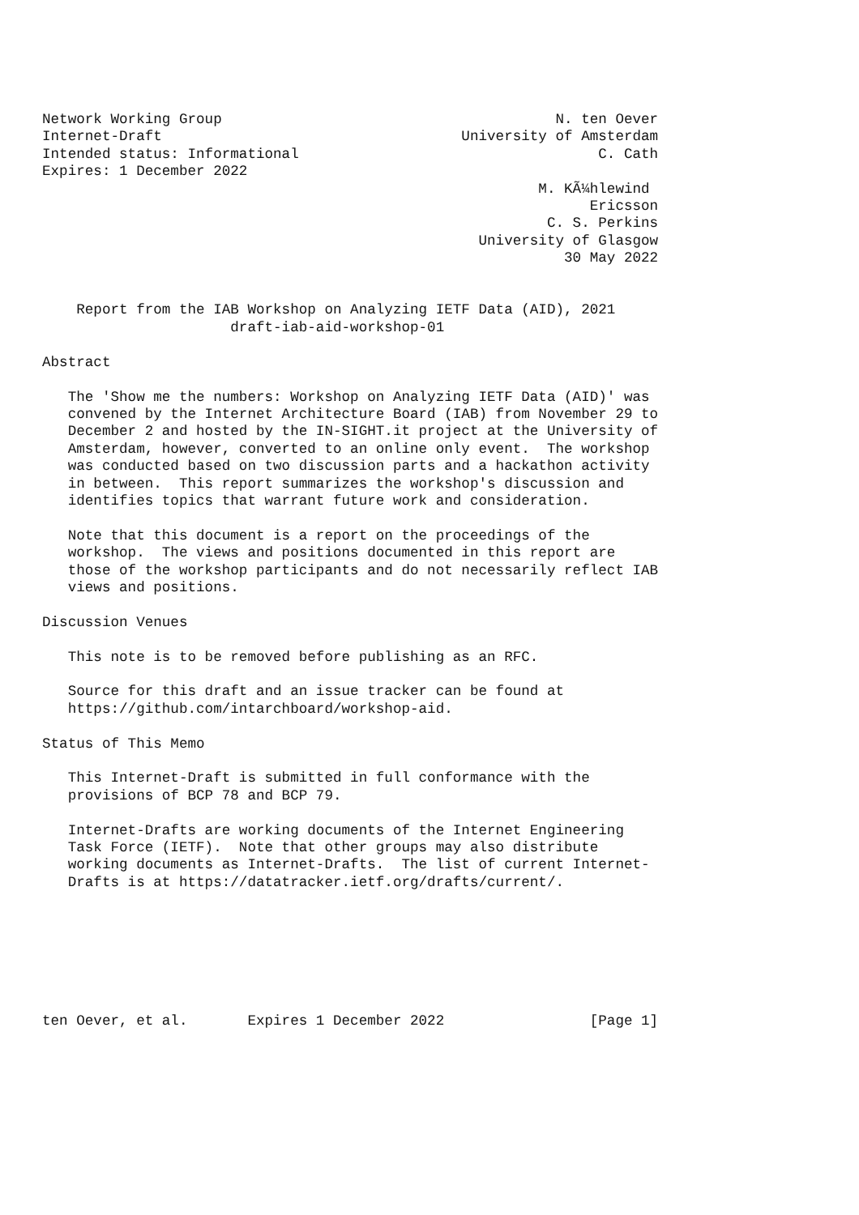Network Working Group                                       N. ten Oever
Internet-Draft                                   University of Amsterdam
Intended status: Informational                                   C. Cath
Expires: 1 December 2022
                                                          M. KÃ¼hlewind
                                                                Ericsson
                                                           C. S. Perkins
                                                   University of Glasgow
                                                             30 May 2022


    Report from the IAB Workshop on Analyzing IETF Data (AID), 2021
                      draft-iab-aid-workshop-01

Abstract

   The 'Show me the numbers: Workshop on Analyzing IETF Data (AID)' was
   convened by the Internet Architecture Board (IAB) from November 29 to
   December 2 and hosted by the IN-SIGHT.it project at the University of
   Amsterdam, however, converted to an online only event.  The workshop
   was conducted based on two discussion parts and a hackathon activity
   in between.  This report summarizes the workshop's discussion and
   identifies topics that warrant future work and consideration.

   Note that this document is a report on the proceedings of the
   workshop.  The views and positions documented in this report are
   those of the workshop participants and do not necessarily reflect IAB
   views and positions.

Discussion Venues

   This note is to be removed before publishing as an RFC.

   Source for this draft and an issue tracker can be found at
   https://github.com/intarchboard/workshop-aid.

Status of This Memo

   This Internet-Draft is submitted in full conformance with the
   provisions of BCP 78 and BCP 79.

   Internet-Drafts are working documents of the Internet Engineering
   Task Force (IETF).  Note that other groups may also distribute
   working documents as Internet-Drafts.  The list of current Internet-
   Drafts is at https://datatracker.ietf.org/drafts/current/.







ten Oever, et al.       Expires 1 December 2022                 [Page 1]